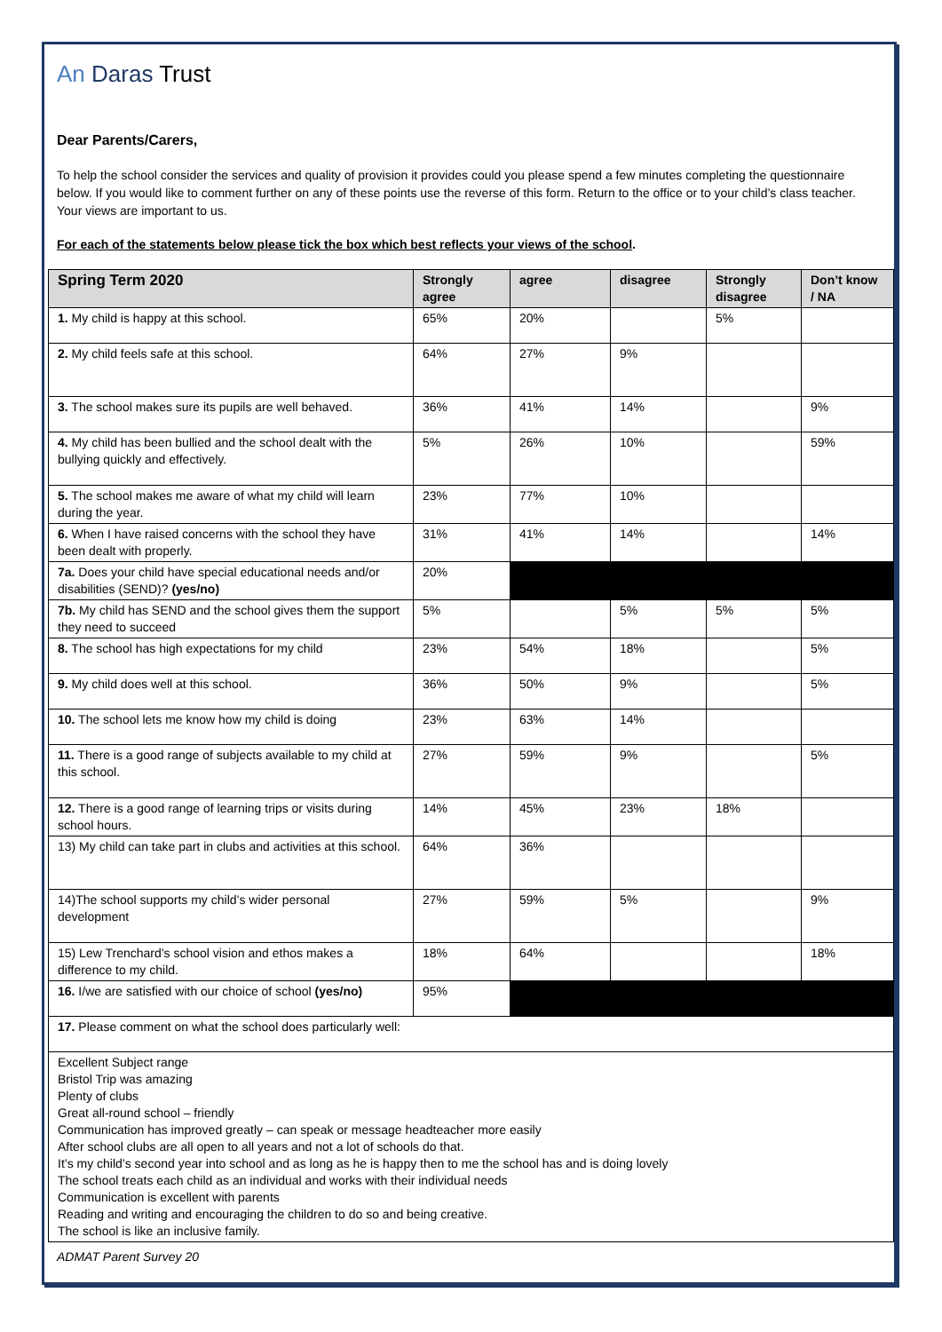An Daras Trust
Dear Parents/Carers,
To help the school consider the services and quality of provision it provides could you please spend a few minutes completing the questionnaire below. If you would like to comment further on any of these points use the reverse of this form. Return to the office or to your child’s class teacher. Your views are important to us.
For each of the statements below please tick the box which best reflects your views of the school.
| Spring Term 2020 | Strongly agree | agree | disagree | Strongly disagree | Don’t know / NA |
| --- | --- | --- | --- | --- | --- |
| 1. My child is happy at this school. | 65% | 20% | | 5% | |
| 2. My child feels safe at this school. | 64% | 27% | 9% | | |
| 3. The school makes sure its pupils are well behaved. | 36% | 41% | 14% | | 9% |
| 4. My child has been bullied and the school dealt with the bullying quickly and effectively. | 5% | 26% | 10% | | 59% |
| 5. The school makes me aware of what my child will learn during the year. | 23% | 77% | 10% | | |
| 6. When I have raised concerns with the school they have been dealt with properly. | 31% | 41% | 14% | | 14% |
| 7a. Does your child have special educational needs and/or disabilities (SEND)? (yes/no) | 20% | | | | |
| 7b. My child has SEND and the school gives them the support they need to succeed | 5% | | 5% | 5% | 5% |
| 8. The school has high expectations for my child | 23% | 54% | 18% | | 5% |
| 9. My child does well at this school. | 36% | 50% | 9% | | 5% |
| 10. The school lets me know how my child is doing | 23% | 63% | 14% | | |
| 11. There is a good range of subjects available to my child at this school. | 27% | 59% | 9% | | 5% |
| 12. There is a good range of learning trips or visits during school hours. | 14% | 45% | 23% | 18% | |
| 13) My child can take part in clubs and activities at this school. | 64% | 36% | | | |
| 14)The school supports my child’s wider personal development | 27% | 59% | 5% | | 9% |
| 15) Lew Trenchard’s school vision and ethos makes a difference to my child. | 18% | 64% | | | 18% |
| 16. I/we are satisfied with our choice of school (yes/no) | 95% | | | | |
| 17. Please comment on what the school does particularly well: | | | | | |
| Excellent Subject range Bristol Trip was amazing Plenty of clubs Great all-round school – friendly Communication has improved greatly – can speak or message headteacher more easily After school clubs are all open to all years and not a lot of schools do that. It’s my child’s second year into school and as long as he is happy then to me the school has and is doing lovely The school treats each child as an individual and works with their individual needs Communication is excellent with parents Reading and writing and encouraging the children to do so and being creative. The school is like an inclusive family. | | | | | |
ADMAT Parent Survey 20